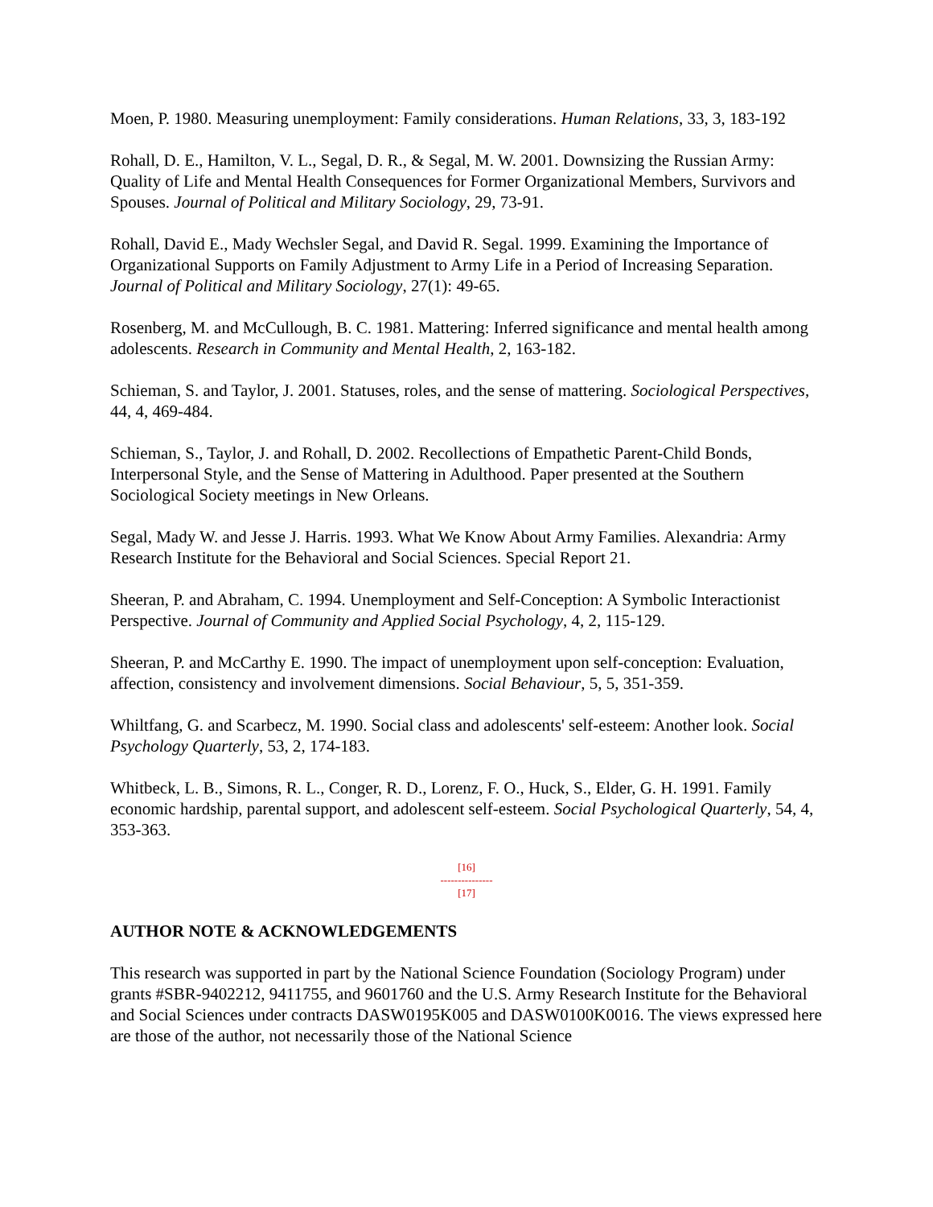Moen, P. 1980. Measuring unemployment: Family considerations. Human Relations, 33, 3, 183-192
Rohall, D. E., Hamilton, V. L., Segal, D. R., & Segal, M. W. 2001. Downsizing the Russian Army: Quality of Life and Mental Health Consequences for Former Organizational Members, Survivors and Spouses. Journal of Political and Military Sociology, 29, 73-91.
Rohall, David E., Mady Wechsler Segal, and David R. Segal. 1999. Examining the Importance of Organizational Supports on Family Adjustment to Army Life in a Period of Increasing Separation. Journal of Political and Military Sociology, 27(1): 49-65.
Rosenberg, M. and McCullough, B. C. 1981. Mattering: Inferred significance and mental health among adolescents. Research in Community and Mental Health, 2, 163-182.
Schieman, S. and Taylor, J. 2001. Statuses, roles, and the sense of mattering. Sociological Perspectives, 44, 4, 469-484.
Schieman, S., Taylor, J. and Rohall, D. 2002. Recollections of Empathetic Parent-Child Bonds, Interpersonal Style, and the Sense of Mattering in Adulthood. Paper presented at the Southern Sociological Society meetings in New Orleans.
Segal, Mady W. and Jesse J. Harris. 1993. What We Know About Army Families. Alexandria: Army Research Institute for the Behavioral and Social Sciences. Special Report 21.
Sheeran, P. and Abraham, C. 1994. Unemployment and Self-Conception: A Symbolic Interactionist Perspective. Journal of Community and Applied Social Psychology, 4, 2, 115-129.
Sheeran, P. and McCarthy E. 1990. The impact of unemployment upon self-conception: Evaluation, affection, consistency and involvement dimensions. Social Behaviour, 5, 5, 351-359.
Whiltfang, G. and Scarbecz, M. 1990. Social class and adolescents' self-esteem: Another look. Social Psychology Quarterly, 53, 2, 174-183.
Whitbeck, L. B., Simons, R. L., Conger, R. D., Lorenz, F. O., Huck, S., Elder, G. H. 1991. Family economic hardship, parental support, and adolescent self-esteem. Social Psychological Quarterly, 54, 4, 353-363.
[16]
---------------
[17]
AUTHOR NOTE & ACKNOWLEDGEMENTS
This research was supported in part by the National Science Foundation (Sociology Program) under grants #SBR-9402212, 9411755, and 9601760 and the U.S. Army Research Institute for the Behavioral and Social Sciences under contracts DASW0195K005 and DASW0100K0016. The views expressed here are those of the author, not necessarily those of the National Science